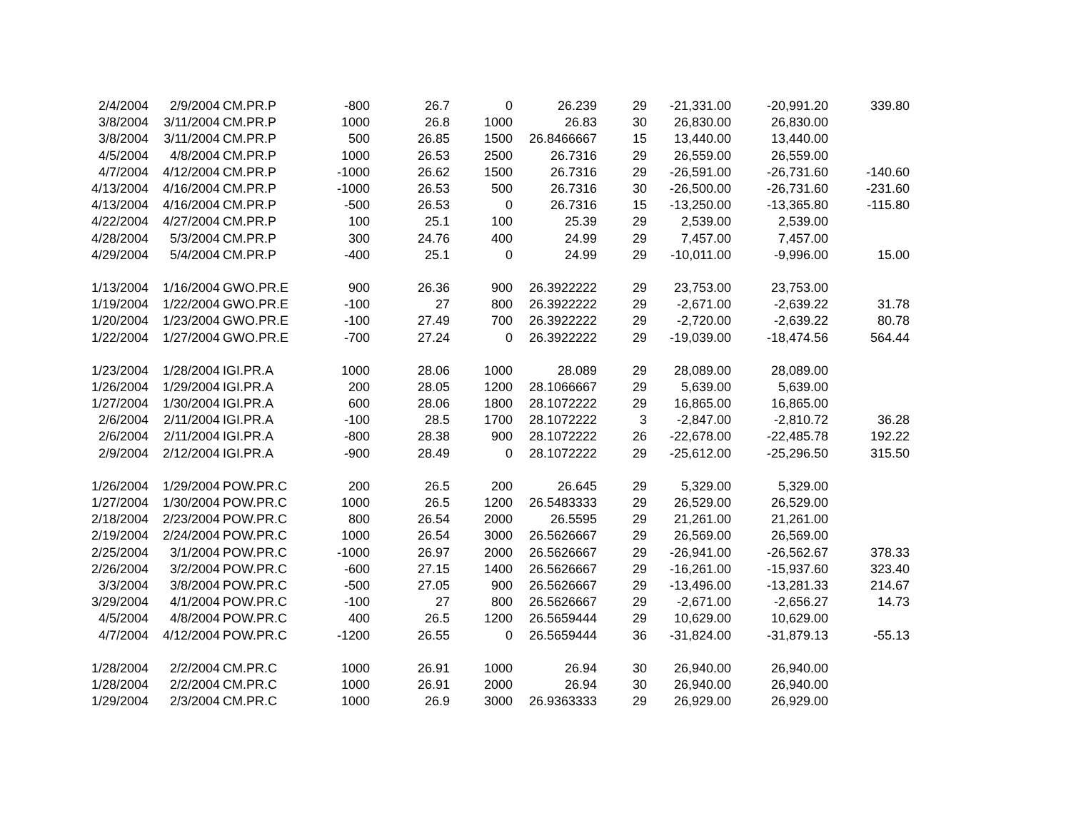| 2/4/2004 | 2/9/2004 | CM.PR.P | -800 | 26.7 | 0 | 26.239 | 29 | -21,331.00 | -20,991.20 | 339.80 |
| 3/8/2004 | 3/11/2004 | CM.PR.P | 1000 | 26.8 | 1000 | 26.83 | 30 | 26,830.00 | 26,830.00 | |
| 3/8/2004 | 3/11/2004 | CM.PR.P | 500 | 26.85 | 1500 | 26.8466667 | 15 | 13,440.00 | 13,440.00 | |
| 4/5/2004 | 4/8/2004 | CM.PR.P | 1000 | 26.53 | 2500 | 26.7316 | 29 | 26,559.00 | 26,559.00 | |
| 4/7/2004 | 4/12/2004 | CM.PR.P | -1000 | 26.62 | 1500 | 26.7316 | 29 | -26,591.00 | -26,731.60 | -140.60 |
| 4/13/2004 | 4/16/2004 | CM.PR.P | -1000 | 26.53 | 500 | 26.7316 | 30 | -26,500.00 | -26,731.60 | -231.60 |
| 4/13/2004 | 4/16/2004 | CM.PR.P | -500 | 26.53 | 0 | 26.7316 | 15 | -13,250.00 | -13,365.80 | -115.80 |
| 4/22/2004 | 4/27/2004 | CM.PR.P | 100 | 25.1 | 100 | 25.39 | 29 | 2,539.00 | 2,539.00 | |
| 4/28/2004 | 5/3/2004 | CM.PR.P | 300 | 24.76 | 400 | 24.99 | 29 | 7,457.00 | 7,457.00 | |
| 4/29/2004 | 5/4/2004 | CM.PR.P | -400 | 25.1 | 0 | 24.99 | 29 | -10,011.00 | -9,996.00 | 15.00 |
| 1/13/2004 | 1/16/2004 | GWO.PR.E | 900 | 26.36 | 900 | 26.3922222 | 29 | 23,753.00 | 23,753.00 | |
| 1/19/2004 | 1/22/2004 | GWO.PR.E | -100 | 27 | 800 | 26.3922222 | 29 | -2,671.00 | -2,639.22 | 31.78 |
| 1/20/2004 | 1/23/2004 | GWO.PR.E | -100 | 27.49 | 700 | 26.3922222 | 29 | -2,720.00 | -2,639.22 | 80.78 |
| 1/22/2004 | 1/27/2004 | GWO.PR.E | -700 | 27.24 | 0 | 26.3922222 | 29 | -19,039.00 | -18,474.56 | 564.44 |
| 1/23/2004 | 1/28/2004 | IGI.PR.A | 1000 | 28.06 | 1000 | 28.089 | 29 | 28,089.00 | 28,089.00 | |
| 1/26/2004 | 1/29/2004 | IGI.PR.A | 200 | 28.05 | 1200 | 28.1066667 | 29 | 5,639.00 | 5,639.00 | |
| 1/27/2004 | 1/30/2004 | IGI.PR.A | 600 | 28.06 | 1800 | 28.1072222 | 29 | 16,865.00 | 16,865.00 | |
| 2/6/2004 | 2/11/2004 | IGI.PR.A | -100 | 28.5 | 1700 | 28.1072222 | 3 | -2,847.00 | -2,810.72 | 36.28 |
| 2/6/2004 | 2/11/2004 | IGI.PR.A | -800 | 28.38 | 900 | 28.1072222 | 26 | -22,678.00 | -22,485.78 | 192.22 |
| 2/9/2004 | 2/12/2004 | IGI.PR.A | -900 | 28.49 | 0 | 28.1072222 | 29 | -25,612.00 | -25,296.50 | 315.50 |
| 1/26/2004 | 1/29/2004 | POW.PR.C | 200 | 26.5 | 200 | 26.645 | 29 | 5,329.00 | 5,329.00 | |
| 1/27/2004 | 1/30/2004 | POW.PR.C | 1000 | 26.5 | 1200 | 26.5483333 | 29 | 26,529.00 | 26,529.00 | |
| 2/18/2004 | 2/23/2004 | POW.PR.C | 800 | 26.54 | 2000 | 26.5595 | 29 | 21,261.00 | 21,261.00 | |
| 2/19/2004 | 2/24/2004 | POW.PR.C | 1000 | 26.54 | 3000 | 26.5626667 | 29 | 26,569.00 | 26,569.00 | |
| 2/25/2004 | 3/1/2004 | POW.PR.C | -1000 | 26.97 | 2000 | 26.5626667 | 29 | -26,941.00 | -26,562.67 | 378.33 |
| 2/26/2004 | 3/2/2004 | POW.PR.C | -600 | 27.15 | 1400 | 26.5626667 | 29 | -16,261.00 | -15,937.60 | 323.40 |
| 3/3/2004 | 3/8/2004 | POW.PR.C | -500 | 27.05 | 900 | 26.5626667 | 29 | -13,496.00 | -13,281.33 | 214.67 |
| 3/29/2004 | 4/1/2004 | POW.PR.C | -100 | 27 | 800 | 26.5626667 | 29 | -2,671.00 | -2,656.27 | 14.73 |
| 4/5/2004 | 4/8/2004 | POW.PR.C | 400 | 26.5 | 1200 | 26.5659444 | 29 | 10,629.00 | 10,629.00 | |
| 4/7/2004 | 4/12/2004 | POW.PR.C | -1200 | 26.55 | 0 | 26.5659444 | 36 | -31,824.00 | -31,879.13 | -55.13 |
| 1/28/2004 | 2/2/2004 | CM.PR.C | 1000 | 26.91 | 1000 | 26.94 | 30 | 26,940.00 | 26,940.00 | |
| 1/28/2004 | 2/2/2004 | CM.PR.C | 1000 | 26.91 | 2000 | 26.94 | 30 | 26,940.00 | 26,940.00 | |
| 1/29/2004 | 2/3/2004 | CM.PR.C | 1000 | 26.9 | 3000 | 26.9363333 | 29 | 26,929.00 | 26,929.00 | |